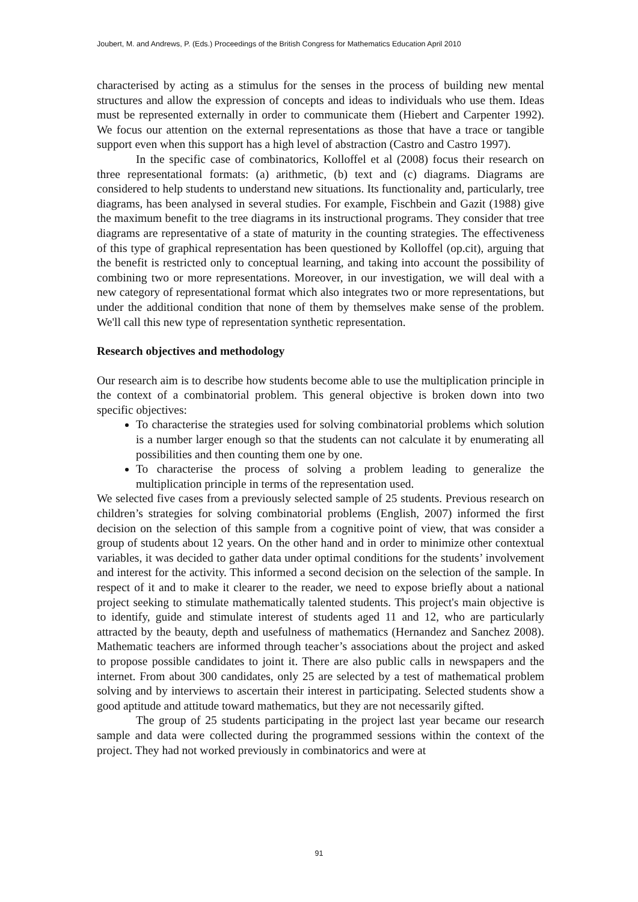Joubert, M. and Andrews, P. (Eds.) Proceedings of the British Congress for Mathematics Education April 2010
characterised by acting as a stimulus for the senses in the process of building new mental structures and allow the expression of concepts and ideas to individuals who use them. Ideas must be represented externally in order to communicate them (Hiebert and Carpenter 1992). We focus our attention on the external representations as those that have a trace or tangible support even when this support has a high level of abstraction (Castro and Castro 1997).
In the specific case of combinatorics, Kolloffel et al (2008) focus their research on three representational formats: (a) arithmetic, (b) text and (c) diagrams. Diagrams are considered to help students to understand new situations. Its functionality and, particularly, tree diagrams, has been analysed in several studies. For example, Fischbein and Gazit (1988) give the maximum benefit to the tree diagrams in its instructional programs. They consider that tree diagrams are representative of a state of maturity in the counting strategies. The effectiveness of this type of graphical representation has been questioned by Kolloffel (op.cit), arguing that the benefit is restricted only to conceptual learning, and taking into account the possibility of combining two or more representations. Moreover, in our investigation, we will deal with a new category of representational format which also integrates two or more representations, but under the additional condition that none of them by themselves make sense of the problem. We'll call this new type of representation synthetic representation.
Research objectives and methodology
Our research aim is to describe how students become able to use the multiplication principle in the context of a combinatorial problem. This general objective is broken down into two specific objectives:
To characterise the strategies used for solving combinatorial problems which solution is a number larger enough so that the students can not calculate it by enumerating all possibilities and then counting them one by one.
To characterise the process of solving a problem leading to generalize the multiplication principle in terms of the representation used.
We selected five cases from a previously selected sample of 25 students. Previous research on children’s strategies for solving combinatorial problems (English, 2007) informed the first decision on the selection of this sample from a cognitive point of view, that was consider a group of students about 12 years. On the other hand and in order to minimize other contextual variables, it was decided to gather data under optimal conditions for the students’ involvement and interest for the activity. This informed a second decision on the selection of the sample. In respect of it and to make it clearer to the reader, we need to expose briefly about a national project seeking to stimulate mathematically talented students. This project's main objective is to identify, guide and stimulate interest of students aged 11 and 12, who are particularly attracted by the beauty, depth and usefulness of mathematics (Hernandez and Sanchez 2008). Mathematic teachers are informed through teacher’s associations about the project and asked to propose possible candidates to joint it. There are also public calls in newspapers and the internet. From about 300 candidates, only 25 are selected by a test of mathematical problem solving and by interviews to ascertain their interest in participating. Selected students show a good aptitude and attitude toward mathematics, but they are not necessarily gifted.
The group of 25 students participating in the project last year became our research sample and data were collected during the programmed sessions within the context of the project. They had not worked previously in combinatorics and were at
91